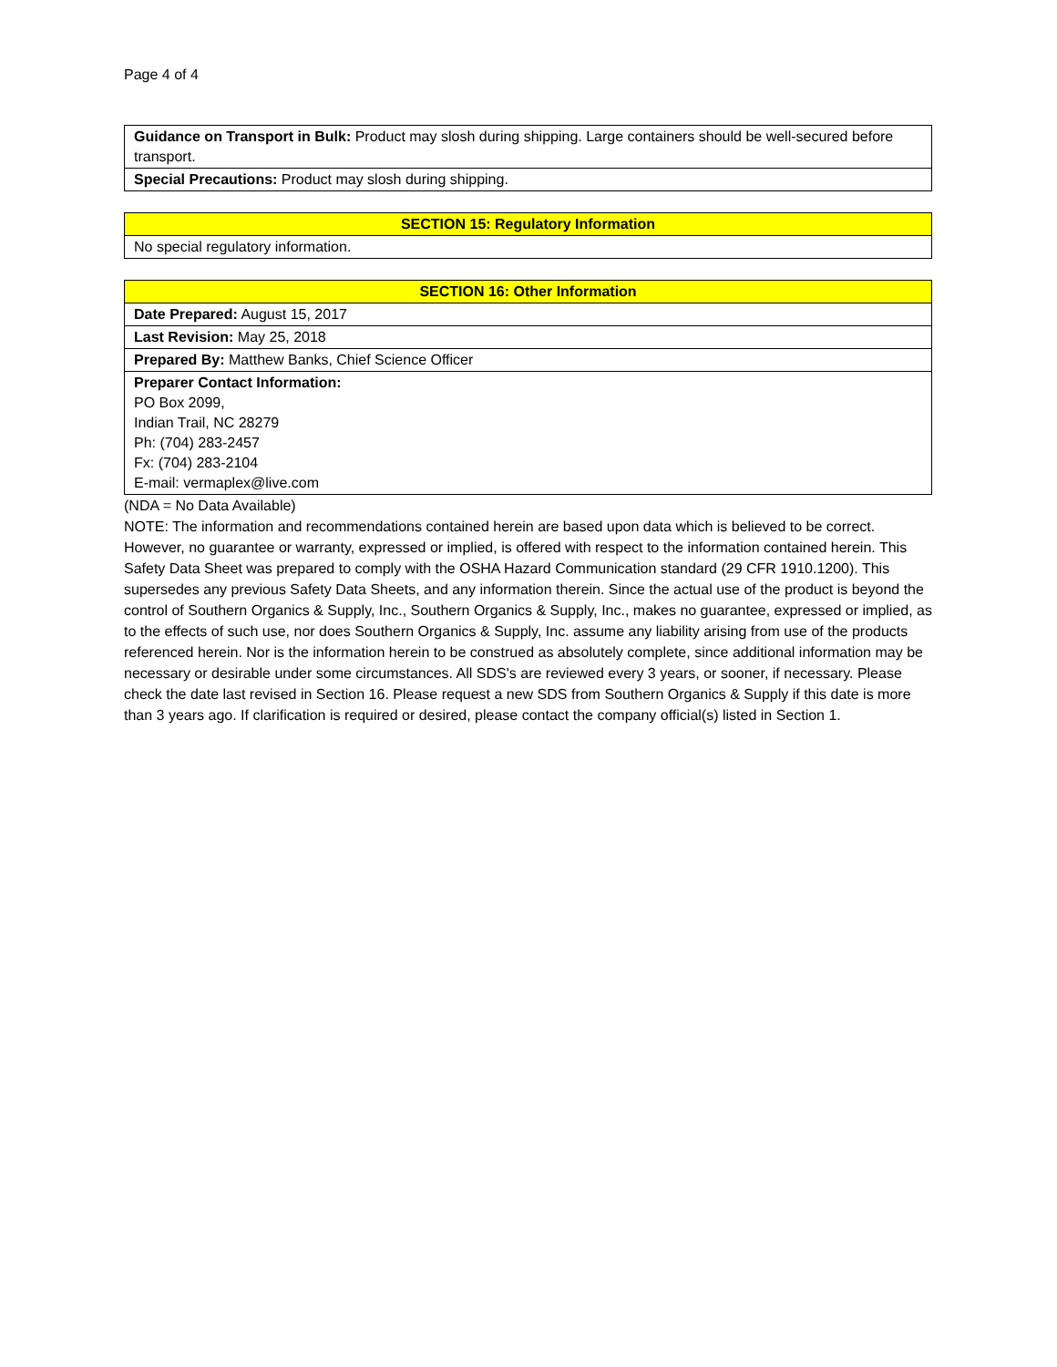Page 4 of 4
| Guidance on Transport in Bulk: Product may slosh during shipping. Large containers should be well-secured before transport. |
| Special Precautions: Product may slosh during shipping. |
| SECTION 15: Regulatory Information |
| --- |
| No special regulatory information. |
| SECTION 16: Other Information |
| --- |
| Date Prepared: August 15, 2017 |
| Last Revision: May 25, 2018 |
| Prepared By: Matthew Banks, Chief Science Officer |
| Preparer Contact Information: PO Box 2099, Indian Trail, NC 28279 Ph: (704) 283-2457 Fx: (704) 283-2104 E-mail: vermaplex@live.com |
(NDA = No Data Available)
NOTE: The information and recommendations contained herein are based upon data which is believed to be correct. However, no guarantee or warranty, expressed or implied, is offered with respect to the information contained herein. This Safety Data Sheet was prepared to comply with the OSHA Hazard Communication standard (29 CFR 1910.1200). This supersedes any previous Safety Data Sheets, and any information therein. Since the actual use of the product is beyond the control of Southern Organics & Supply, Inc., Southern Organics & Supply, Inc., makes no guarantee, expressed or implied, as to the effects of such use, nor does Southern Organics & Supply, Inc. assume any liability arising from use of the products referenced herein. Nor is the information herein to be construed as absolutely complete, since additional information may be necessary or desirable under some circumstances. All SDS's are reviewed every 3 years, or sooner, if necessary. Please check the date last revised in Section 16. Please request a new SDS from Southern Organics & Supply if this date is more than 3 years ago. If clarification is required or desired, please contact the company official(s) listed in Section 1.